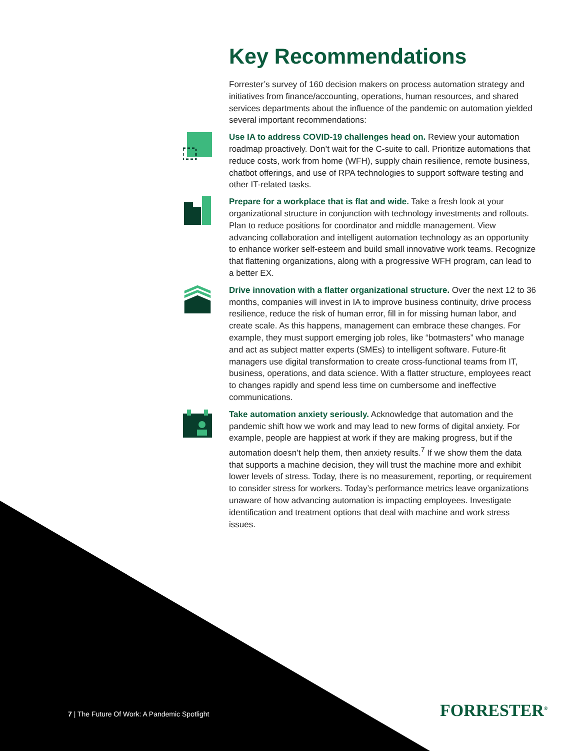Key Recommendations
Forrester’s survey of 160 decision makers on process automation strategy and initiatives from finance/accounting, operations, human resources, and shared services departments about the influence of the pandemic on automation yielded several important recommendations:
Use IA to address COVID-19 challenges head on. Review your automation roadmap proactively. Don’t wait for the C-suite to call. Prioritize automations that reduce costs, work from home (WFH), supply chain resilience, remote business, chatbot offerings, and use of RPA technologies to support software testing and other IT-related tasks.
Prepare for a workplace that is flat and wide. Take a fresh look at your organizational structure in conjunction with technology investments and rollouts. Plan to reduce positions for coordinator and middle management. View advancing collaboration and intelligent automation technology as an opportunity to enhance worker self-esteem and build small innovative work teams. Recognize that flattening organizations, along with a progressive WFH program, can lead to a better EX.
Drive innovation with a flatter organizational structure. Over the next 12 to 36 months, companies will invest in IA to improve business continuity, drive process resilience, reduce the risk of human error, fill in for missing human labor, and create scale. As this happens, management can embrace these changes. For example, they must support emerging job roles, like “botmasters” who manage and act as subject matter experts (SMEs) to intelligent software. Future-fit managers use digital transformation to create cross-functional teams from IT, business, operations, and data science. With a flatter structure, employees react to changes rapidly and spend less time on cumbersome and ineffective communications.
Take automation anxiety seriously. Acknowledge that automation and the pandemic shift how we work and may lead to new forms of digital anxiety. For example, people are happiest at work if they are making progress, but if the automation doesn’t help them, then anxiety results.<sup>7</sup> If we show them the data that supports a machine decision, they will trust the machine more and exhibit lower levels of stress. Today, there is no measurement, reporting, or requirement to consider stress for workers. Today’s performance metrics leave organizations unaware of how advancing automation is impacting employees. Investigate identification and treatment options that deal with machine and work stress issues.
7 | The Future Of Work: A Pandemic Spotlight
FORRESTER<sup>®</sup>